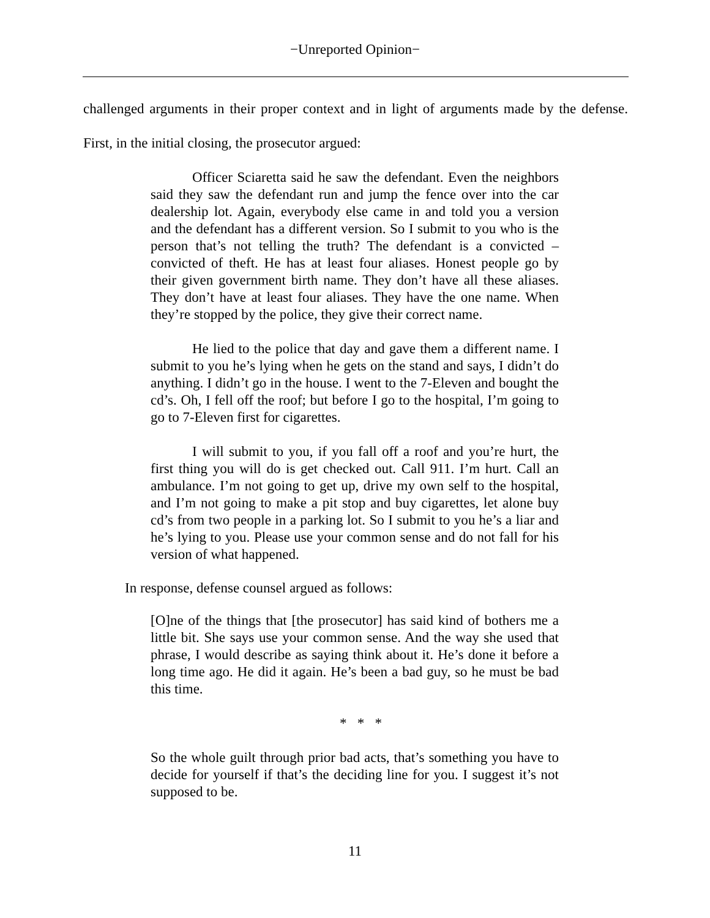−Unreported Opinion−
challenged arguments in their proper context and in light of arguments made by the defense. First, in the initial closing, the prosecutor argued:
Officer Sciaretta said he saw the defendant. Even the neighbors said they saw the defendant run and jump the fence over into the car dealership lot. Again, everybody else came in and told you a version and the defendant has a different version. So I submit to you who is the person that’s not telling the truth? The defendant is a convicted – convicted of theft. He has at least four aliases. Honest people go by their given government birth name. They don’t have all these aliases. They don’t have at least four aliases. They have the one name. When they’re stopped by the police, they give their correct name.
He lied to the police that day and gave them a different name. I submit to you he’s lying when he gets on the stand and says, I didn’t do anything. I didn’t go in the house. I went to the 7-Eleven and bought the cd’s. Oh, I fell off the roof; but before I go to the hospital, I’m going to go to 7-Eleven first for cigarettes.
I will submit to you, if you fall off a roof and you’re hurt, the first thing you will do is get checked out. Call 911. I’m hurt. Call an ambulance. I’m not going to get up, drive my own self to the hospital, and I’m not going to make a pit stop and buy cigarettes, let alone buy cd’s from two people in a parking lot. So I submit to you he’s a liar and he’s lying to you. Please use your common sense and do not fall for his version of what happened.
In response, defense counsel argued as follows:
[O]ne of the things that [the prosecutor] has said kind of bothers me a little bit. She says use your common sense. And the way she used that phrase, I would describe as saying think about it. He’s done it before a long time ago. He did it again. He’s been a bad guy, so he must be bad this time.
* * *
So the whole guilt through prior bad acts, that’s something you have to decide for yourself if that’s the deciding line for you. I suggest it’s not supposed to be.
11